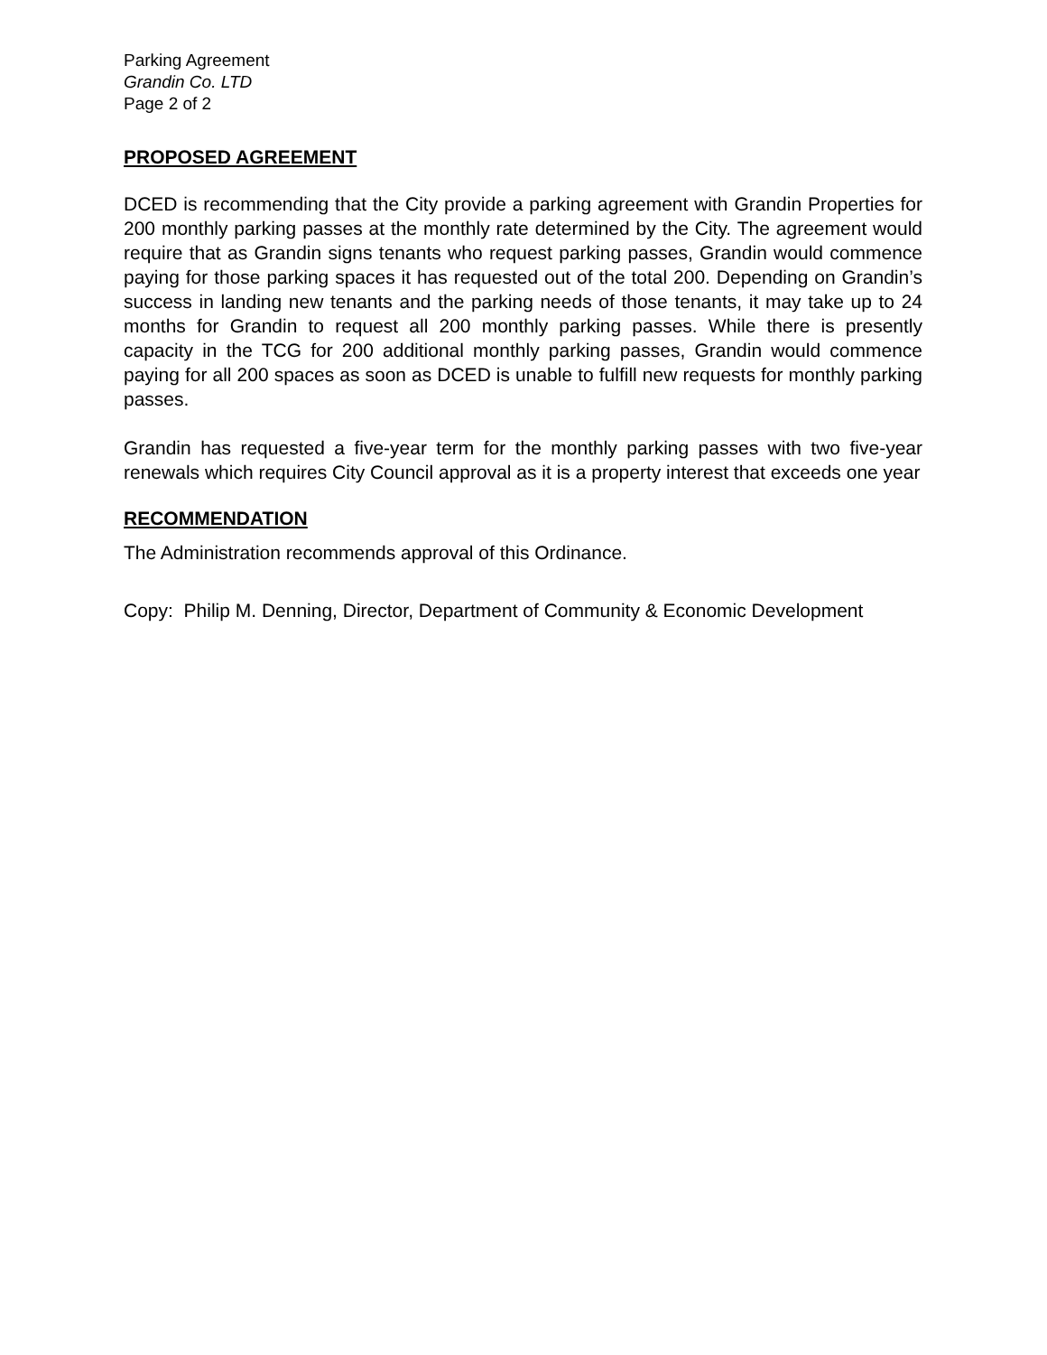Parking Agreement
Grandin Co. LTD
Page 2 of 2
PROPOSED AGREEMENT
DCED is recommending that the City provide a parking agreement with Grandin Properties for 200 monthly parking passes at the monthly rate determined by the City. The agreement would require that as Grandin signs tenants who request parking passes, Grandin would commence paying for those parking spaces it has requested out of the total 200. Depending on Grandin’s success in landing new tenants and the parking needs of those tenants, it may take up to 24 months for Grandin to request all 200 monthly parking passes. While there is presently capacity in the TCG for 200 additional monthly parking passes, Grandin would commence paying for all 200 spaces as soon as DCED is unable to fulfill new requests for monthly parking passes.
Grandin has requested a five-year term for the monthly parking passes with two five-year renewals which requires City Council approval as it is a property interest that exceeds one year
RECOMMENDATION
The Administration recommends approval of this Ordinance.
Copy: Philip M. Denning, Director, Department of Community & Economic Development